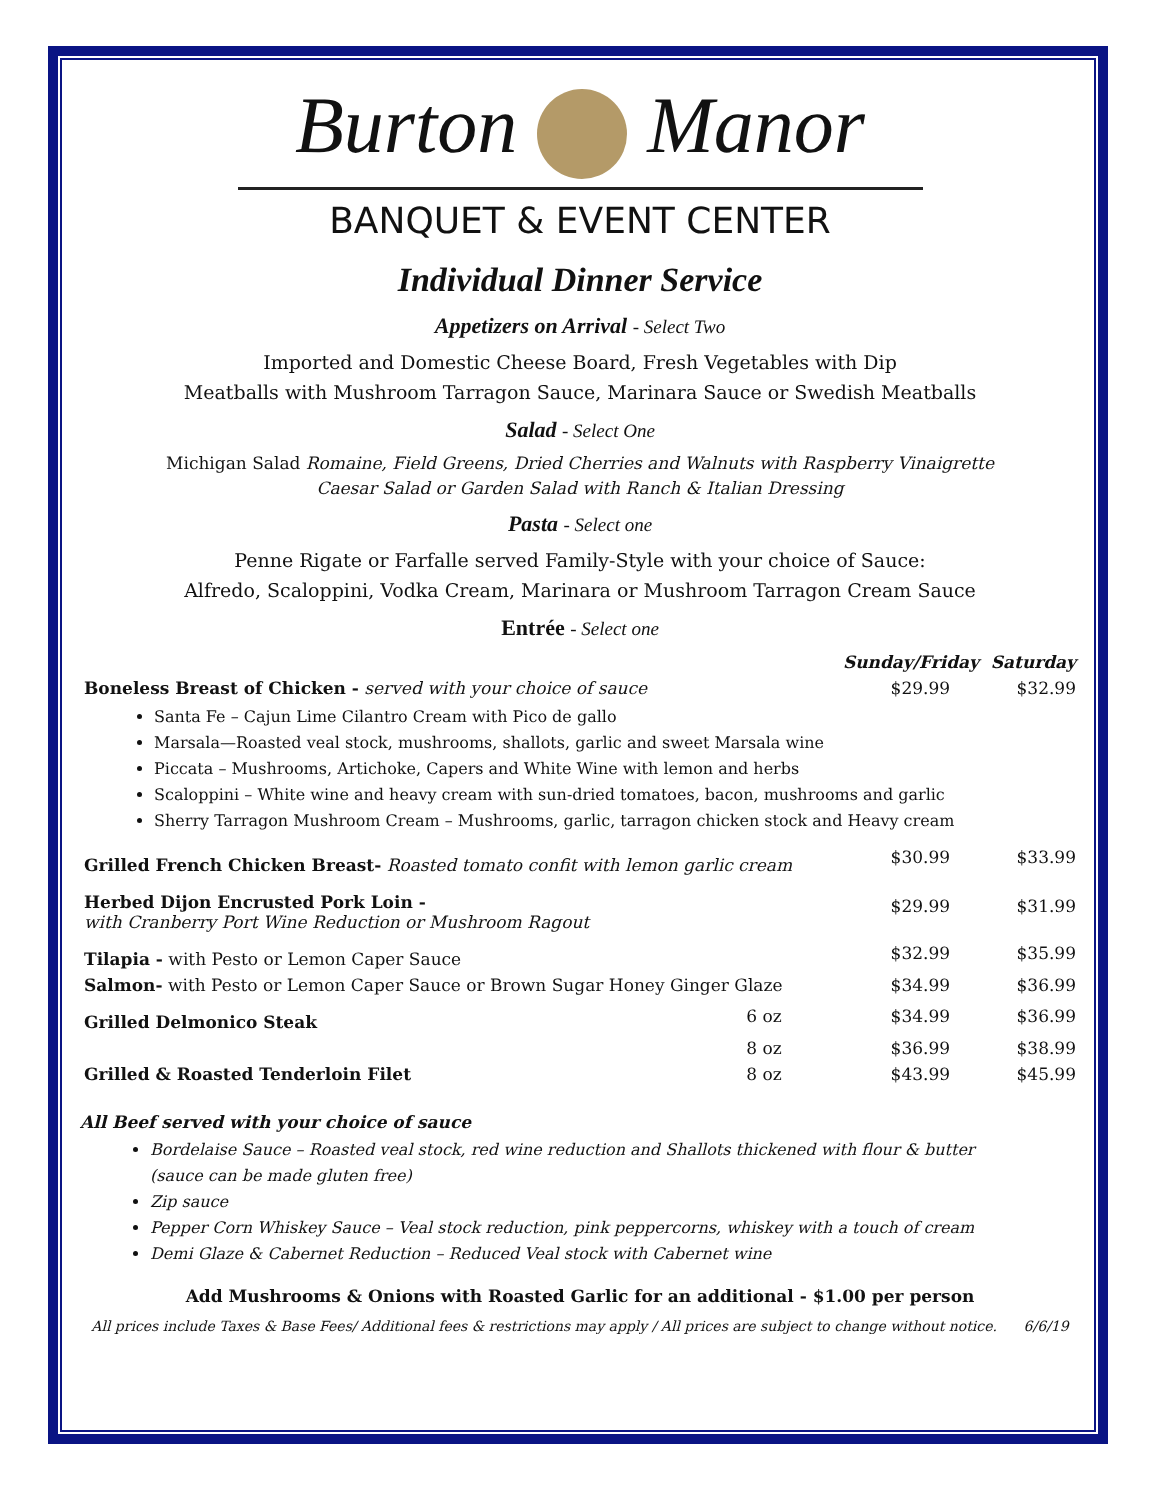Burton Manor
BANQUET & EVENT CENTER
Individual Dinner Service
Appetizers on Arrival - Select Two
Imported and Domestic Cheese Board, Fresh Vegetables with Dip
Meatballs with Mushroom Tarragon Sauce, Marinara Sauce or Swedish Meatballs
Salad - Select One
Michigan Salad Romaine, Field Greens, Dried Cherries and Walnuts with Raspberry Vinaigrette
Caesar Salad or Garden Salad with Ranch & Italian Dressing
Pasta - Select one
Penne Rigate or Farfalle served Family-Style with your choice of Sauce:
Alfredo, Scaloppini, Vodka Cream, Marinara or Mushroom Tarragon Cream Sauce
Entrée - Select one
| | | Sunday/Friday Saturday | |
| Boneless Breast of Chicken - served with your choice of sauce | | $29.99 | $32.99 |
| Santa Fe – Cajun Lime Cilantro Cream with Pico de gallo Marsala—Roasted veal stock, mushrooms, shallots, garlic and sweet Marsala wine Piccata – Mushrooms, Artichoke, Capers and White Wine with lemon and herbs Scaloppini – White wine and heavy cream with sun-dried tomatoes, bacon, mushrooms and garlic Sherry Tarragon Mushroom Cream – Mushrooms, garlic, tarragon chicken stock and Heavy cream | | | |
| Grilled French Chicken Breast- Roasted tomato confit with lemon garlic cream | | $30.99 | $33.99 |
| Herbed Dijon Encrusted Pork Loin - with Cranberry Port Wine Reduction or Mushroom Ragout | | $29.99 | $31.99 |
| Tilapia - with Pesto or Lemon Caper Sauce | | $32.99 | $35.99 |
| Salmon- with Pesto or Lemon Caper Sauce or Brown Sugar Honey Ginger Glaze | | $34.99 | $36.99 |
| Grilled Delmonico Steak | 6 oz | $34.99 | $36.99 |
| | 8 oz | $36.99 | $38.99 |
| Grilled & Roasted Tenderloin Filet | 8 oz | $43.99 | $45.99 |
All Beef served with your choice of sauce
Bordelaise Sauce – Roasted veal stock, red wine reduction and Shallots thickened with flour & butter
(sauce can be made gluten free)
Zip sauce
Pepper Corn Whiskey Sauce – Veal stock reduction, pink peppercorns, whiskey with a touch of cream
Demi Glaze & Cabernet Reduction – Reduced Veal stock with Cabernet wine
Add Mushrooms & Onions with Roasted Garlic for an additional - $1.00 per person
All prices include Taxes & Base Fees/ Additional fees & restrictions may apply / All prices are subject to change without notice. 6/6/19